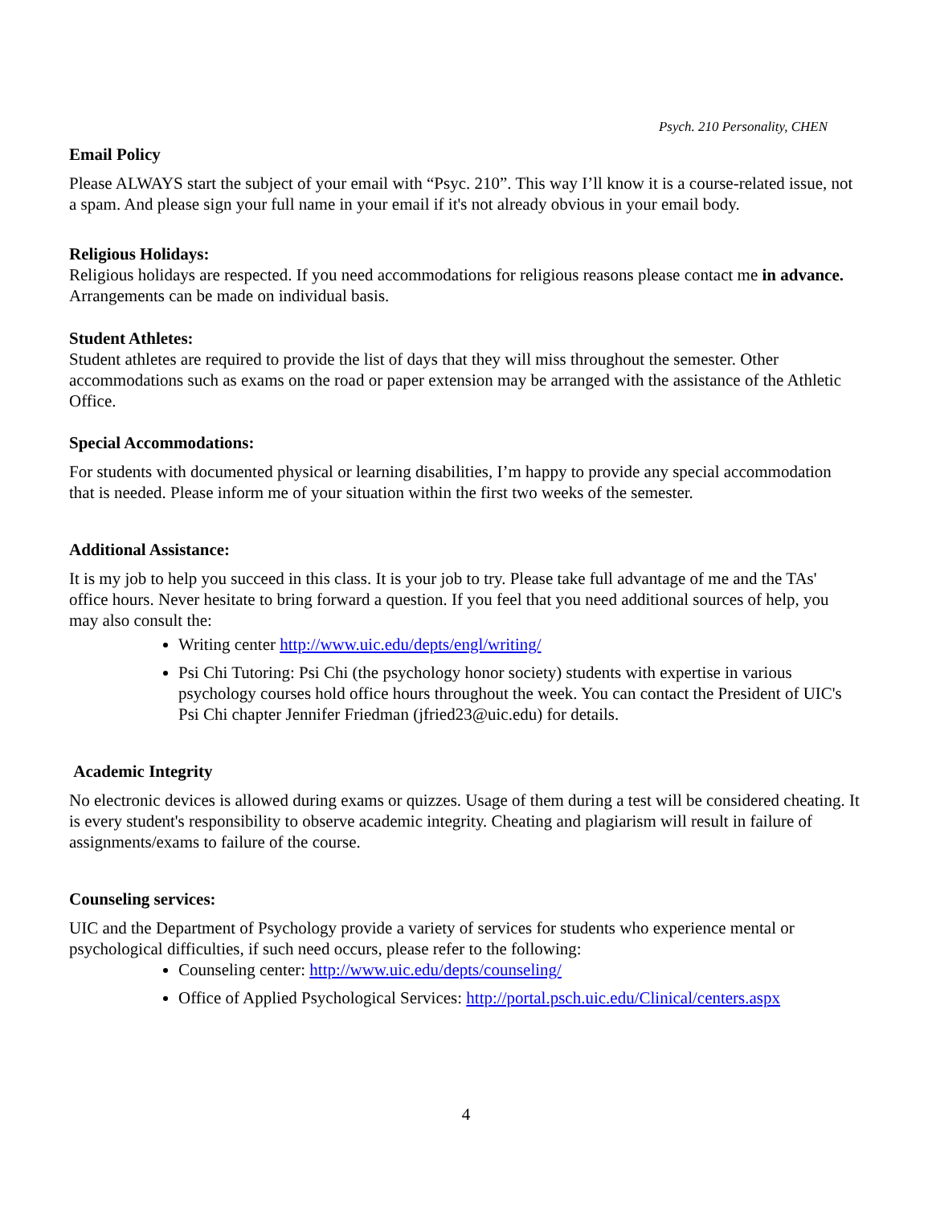Psych. 210 Personality, CHEN
Email Policy
Please ALWAYS start the subject of your email with “Psyc. 210”. This way I’ll know it is a course-related issue, not a spam. And please sign your full name in your email if it's not already obvious in your email body.
Religious Holidays:
Religious holidays are respected. If you need accommodations for religious reasons please contact me in advance. Arrangements can be made on individual basis.
Student Athletes:
Student athletes are required to provide the list of days that they will miss throughout the semester. Other accommodations such as exams on the road or paper extension may be arranged with the assistance of the Athletic Office.
Special Accommodations:
For students with documented physical or learning disabilities, I’m happy to provide any special accommodation that is needed. Please inform me of your situation within the first two weeks of the semester.
Additional Assistance:
It is my job to help you succeed in this class. It is your job to try. Please take full advantage of me and the TAs' office hours. Never hesitate to bring forward a question. If you feel that you need additional sources of help, you may also consult the:
Writing center http://www.uic.edu/depts/engl/writing/
Psi Chi Tutoring: Psi Chi (the psychology honor society) students with expertise in various psychology courses hold office hours throughout the week. You can contact the President of UIC's Psi Chi chapter Jennifer Friedman (jfried23@uic.edu) for details.
Academic Integrity
No electronic devices is allowed during exams or quizzes. Usage of them during a test will be considered cheating. It is every student's responsibility to observe academic integrity. Cheating and plagiarism will result in failure of assignments/exams to failure of the course.
Counseling services:
UIC and the Department of Psychology provide a variety of services for students who experience mental or psychological difficulties, if such need occurs, please refer to the following:
Counseling center: http://www.uic.edu/depts/counseling/
Office of Applied Psychological Services: http://portal.psch.uic.edu/Clinical/centers.aspx
4